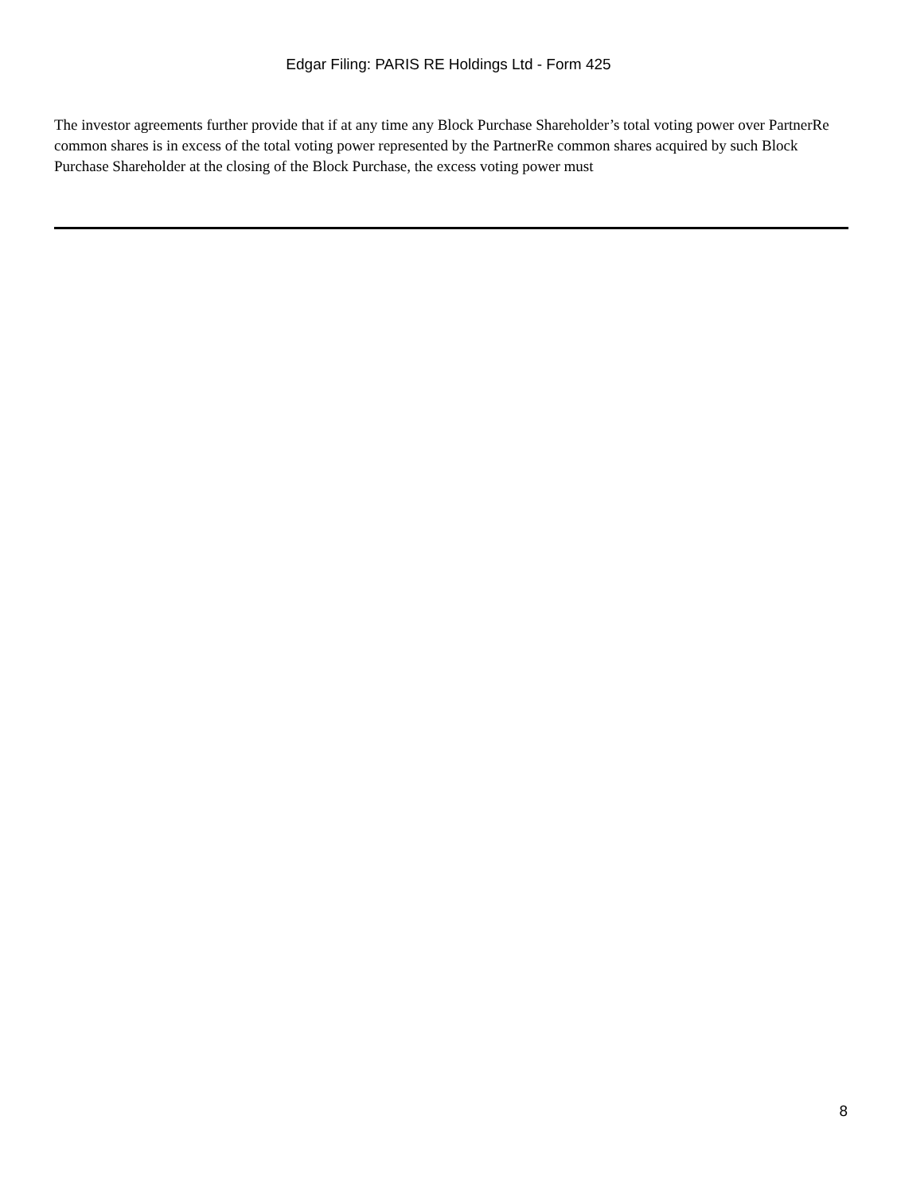Edgar Filing: PARIS RE Holdings Ltd - Form 425
The investor agreements further provide that if at any time any Block Purchase Shareholder’s total voting power over PartnerRe common shares is in excess of the total voting power represented by the PartnerRe common shares acquired by such Block Purchase Shareholder at the closing of the Block Purchase, the excess voting power must
8